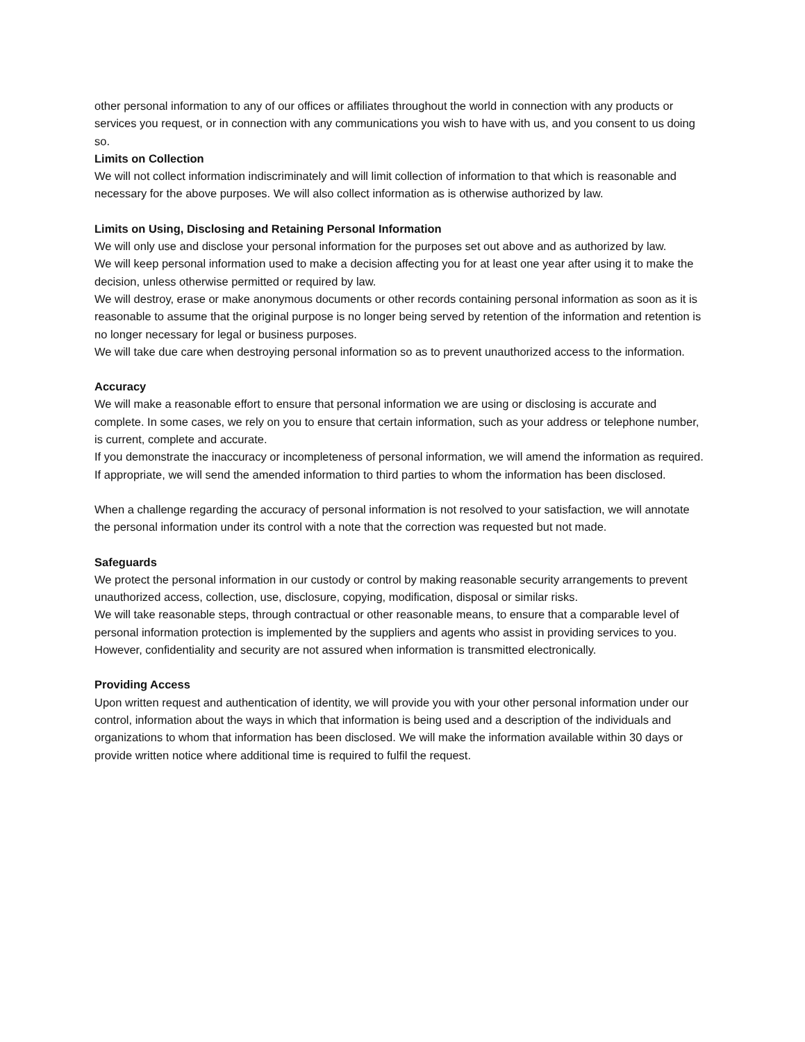other personal information to any of our offices or affiliates throughout the world in connection with any products or services you request, or in connection with any communications you wish to have with us, and you consent to us doing so.
Limits on Collection
We will not collect information indiscriminately and will limit collection of information to that which is reasonable and necessary for the above purposes. We will also collect information as is otherwise authorized by law.
Limits on Using, Disclosing and Retaining Personal Information
We will only use and disclose your personal information for the purposes set out above and as authorized by law.
We will keep personal information used to make a decision affecting you for at least one year after using it to make the decision, unless otherwise permitted or required by law.
We will destroy, erase or make anonymous documents or other records containing personal information as soon as it is reasonable to assume that the original purpose is no longer being served by retention of the information and retention is no longer necessary for legal or business purposes.
We will take due care when destroying personal information so as to prevent unauthorized access to the information.
Accuracy
We will make a reasonable effort to ensure that personal information we are using or disclosing is accurate and complete. In some cases, we rely on you to ensure that certain information, such as your address or telephone number, is current, complete and accurate.
If you demonstrate the inaccuracy or incompleteness of personal information, we will amend the information as required. If appropriate, we will send the amended information to third parties to whom the information has been disclosed.
When a challenge regarding the accuracy of personal information is not resolved to your satisfaction, we will annotate the personal information under its control with a note that the correction was requested but not made.
Safeguards
We protect the personal information in our custody or control by making reasonable security arrangements to prevent unauthorized access, collection, use, disclosure, copying, modification, disposal or similar risks.
We will take reasonable steps, through contractual or other reasonable means, to ensure that a comparable level of personal information protection is implemented by the suppliers and agents who assist in providing services to you. However, confidentiality and security are not assured when information is transmitted electronically.
Providing Access
Upon written request and authentication of identity, we will provide you with your other personal information under our control, information about the ways in which that information is being used and a description of the individuals and organizations to whom that information has been disclosed. We will make the information available within 30 days or provide written notice where additional time is required to fulfil the request.